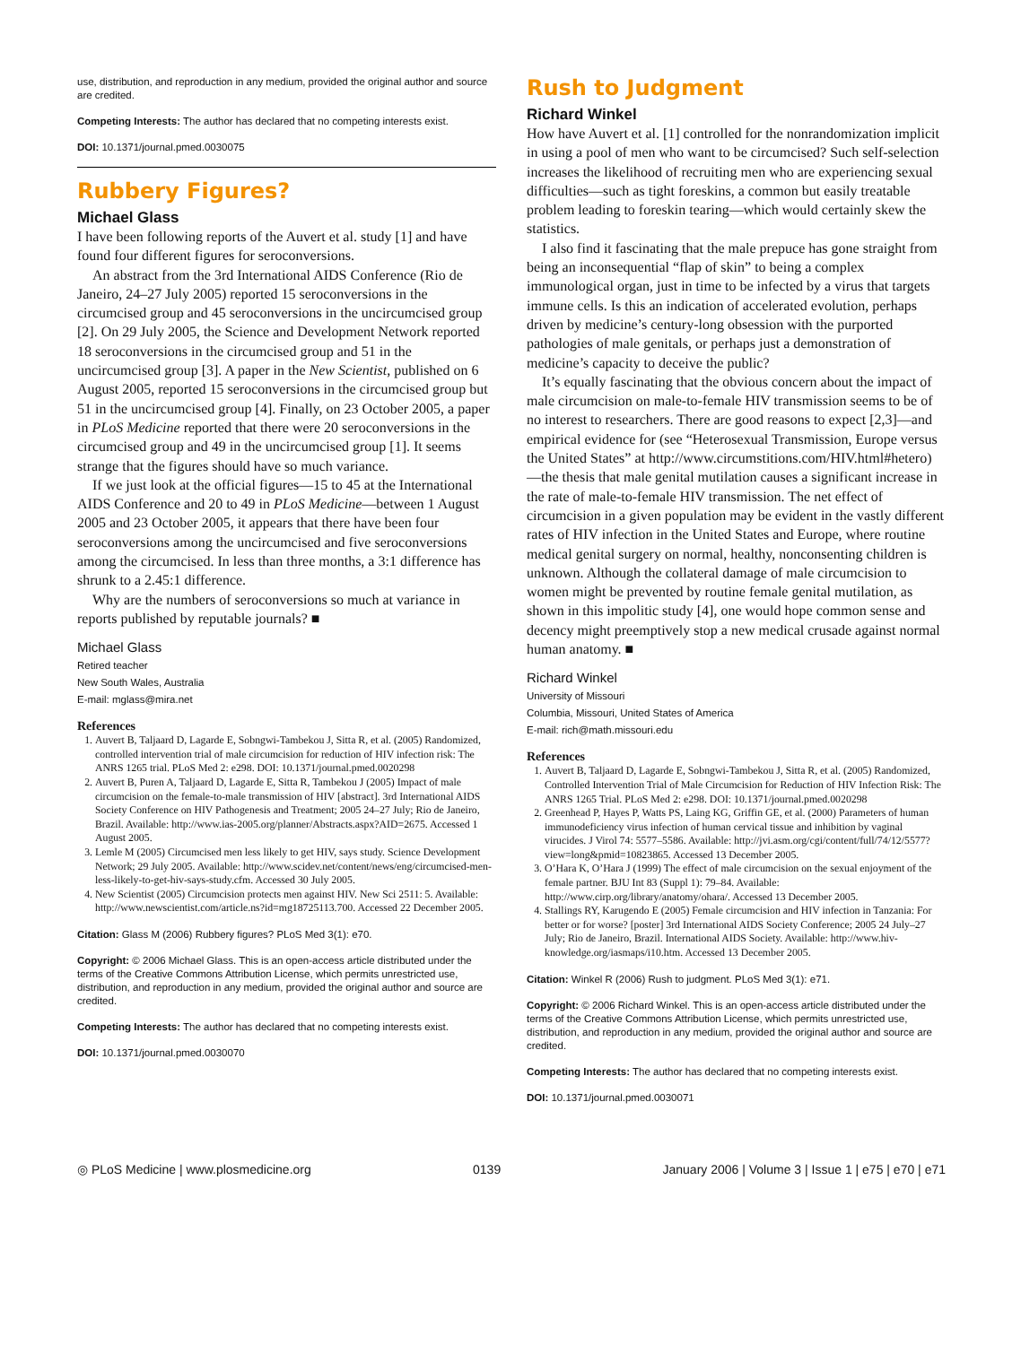use, distribution, and reproduction in any medium, provided the original author and source are credited.
Competing Interests: The author has declared that no competing interests exist.
DOI: 10.1371/journal.pmed.0030075
Rubbery Figures?
Michael Glass
I have been following reports of the Auvert et al. study [1] and have found four different figures for seroconversions.
An abstract from the 3rd International AIDS Conference (Rio de Janeiro, 24–27 July 2005) reported 15 seroconversions in the circumcised group and 45 seroconversions in the uncircumcised group [2]. On 29 July 2005, the Science and Development Network reported 18 seroconversions in the circumcised group and 51 in the uncircumcised group [3]. A paper in the New Scientist, published on 6 August 2005, reported 15 seroconversions in the circumcised group but 51 in the uncircumcised group [4]. Finally, on 23 October 2005, a paper in PLoS Medicine reported that there were 20 seroconversions in the circumcised group and 49 in the uncircumcised group [1]. It seems strange that the figures should have so much variance.
If we just look at the official figures—15 to 45 at the International AIDS Conference and 20 to 49 in PLoS Medicine—between 1 August 2005 and 23 October 2005, it appears that there have been four seroconversions among the uncircumcised and five seroconversions among the circumcised. In less than three months, a 3:1 difference has shrunk to a 2.45:1 difference.
Why are the numbers of seroconversions so much at variance in reports published by reputable journals? ■
Michael Glass
Retired teacher
New South Wales, Australia
E-mail: mglass@mira.net
References
1. Auvert B, Taljaard D, Lagarde E, Sobngwi-Tambekou J, Sitta R, et al. (2005) Randomized, controlled intervention trial of male circumcision for reduction of HIV infection risk: The ANRS 1265 trial. PLoS Med 2: e298. DOI: 10.1371/journal.pmed.0020298
2. Auvert B, Puren A, Taljaard D, Lagarde E, Sitta R, Tambekou J (2005) Impact of male circumcision on the female-to-male transmission of HIV [abstract]. 3rd International AIDS Society Conference on HIV Pathogenesis and Treatment; 2005 24–27 July; Rio de Janeiro, Brazil. Available: http://www.ias-2005.org/planner/Abstracts.aspx?AID=2675. Accessed 1 August 2005.
3. Lemle M (2005) Circumcised men less likely to get HIV, says study. Science Development Network; 29 July 2005. Available: http://www.scidev.net/content/news/eng/circumcised-men-less-likely-to-get-hiv-says-study.cfm. Accessed 30 July 2005.
4. New Scientist (2005) Circumcision protects men against HIV. New Sci 2511: 5. Available: http://www.newscientist.com/article.ns?id=mg18725113.700. Accessed 22 December 2005.
Citation: Glass M (2006) Rubbery figures? PLoS Med 3(1): e70.
Copyright: © 2006 Michael Glass. This is an open-access article distributed under the terms of the Creative Commons Attribution License, which permits unrestricted use, distribution, and reproduction in any medium, provided the original author and source are credited.
Competing Interests: The author has declared that no competing interests exist.
DOI: 10.1371/journal.pmed.0030070
Rush to Judgment
Richard Winkel
How have Auvert et al. [1] controlled for the nonrandomization implicit in using a pool of men who want to be circumcised? Such self-selection increases the likelihood of recruiting men who are experiencing sexual difficulties—such as tight foreskins, a common but easily treatable problem leading to foreskin tearing—which would certainly skew the statistics.
I also find it fascinating that the male prepuce has gone straight from being an inconsequential “flap of skin” to being a complex immunological organ, just in time to be infected by a virus that targets immune cells. Is this an indication of accelerated evolution, perhaps driven by medicine’s century-long obsession with the purported pathologies of male genitals, or perhaps just a demonstration of medicine’s capacity to deceive the public?
It’s equally fascinating that the obvious concern about the impact of male circumcision on male-to-female HIV transmission seems to be of no interest to researchers. There are good reasons to expect [2,3]—and empirical evidence for (see “Heterosexual Transmission, Europe versus the United States” at http://www.circumstitions.com/HIV.html#hetero)—the thesis that male genital mutilation causes a significant increase in the rate of male-to-female HIV transmission. The net effect of circumcision in a given population may be evident in the vastly different rates of HIV infection in the United States and Europe, where routine medical genital surgery on normal, healthy, nonconsenting children is unknown. Although the collateral damage of male circumcision to women might be prevented by routine female genital mutilation, as shown in this impolitic study [4], one would hope common sense and decency might preemptively stop a new medical crusade against normal human anatomy. ■
Richard Winkel
University of Missouri
Columbia, Missouri, United States of America
E-mail: rich@math.missouri.edu
References
1. Auvert B, Taljaard D, Lagarde E, Sobngwi-Tambekou J, Sitta R, et al. (2005) Randomized, Controlled Intervention Trial of Male Circumcision for Reduction of HIV Infection Risk: The ANRS 1265 Trial. PLoS Med 2: e298. DOI: 10.1371/journal.pmed.0020298
2. Greenhead P, Hayes P, Watts PS, Laing KG, Griffin GE, et al. (2000) Parameters of human immunodeficiency virus infection of human cervical tissue and inhibition by vaginal virucides. J Virol 74: 5577–5586. Available: http://jvi.asm.org/cgi/content/full/74/12/5577?view=long&pmid=10823865. Accessed 13 December 2005.
3. O’Hara K, O’Hara J (1999) The effect of male circumcision on the sexual enjoyment of the female partner. BJU Int 83 (Suppl 1): 79–84. Available: http://www.cirp.org/library/anatomy/ohara/. Accessed 13 December 2005.
4. Stallings RY, Karugendo E (2005) Female circumcision and HIV infection in Tanzania: For better or for worse? [poster] 3rd International AIDS Society Conference; 2005 24 July–27 July; Rio de Janeiro, Brazil. International AIDS Society. Available: http://www.hiv-knowledge.org/iasmaps/i10.htm. Accessed 13 December 2005.
Citation: Winkel R (2006) Rush to judgment. PLoS Med 3(1): e71.
Copyright: © 2006 Richard Winkel. This is an open-access article distributed under the terms of the Creative Commons Attribution License, which permits unrestricted use, distribution, and reproduction in any medium, provided the original author and source are credited.
Competing Interests: The author has declared that no competing interests exist.
DOI: 10.1371/journal.pmed.0030071
◎ PLoS Medicine | www.plosmedicine.org 0139 January 2006 | Volume 3 | Issue 1 | e75 | e70 | e71